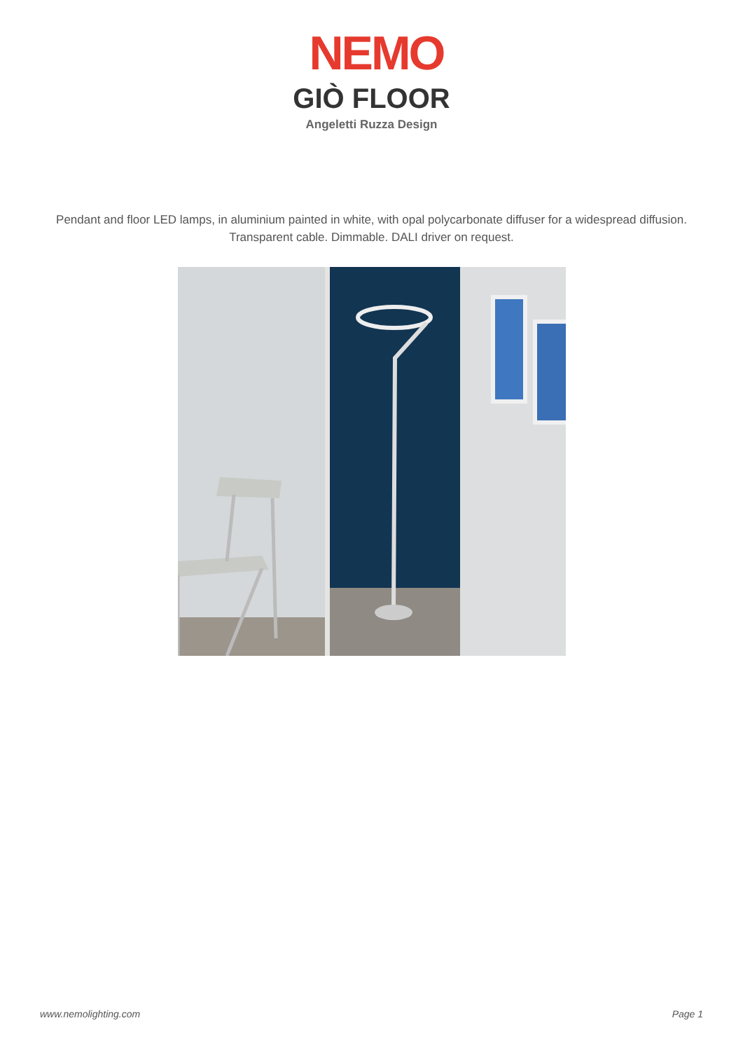NEMO
GIÒ FLOOR
Angeletti Ruzza Design
Pendant and floor LED lamps, in aluminium painted in white, with opal polycarbonate diffuser for a widespread diffusion.
Transparent cable. Dimmable. DALI driver on request.
www.nemolighting.com Page 1